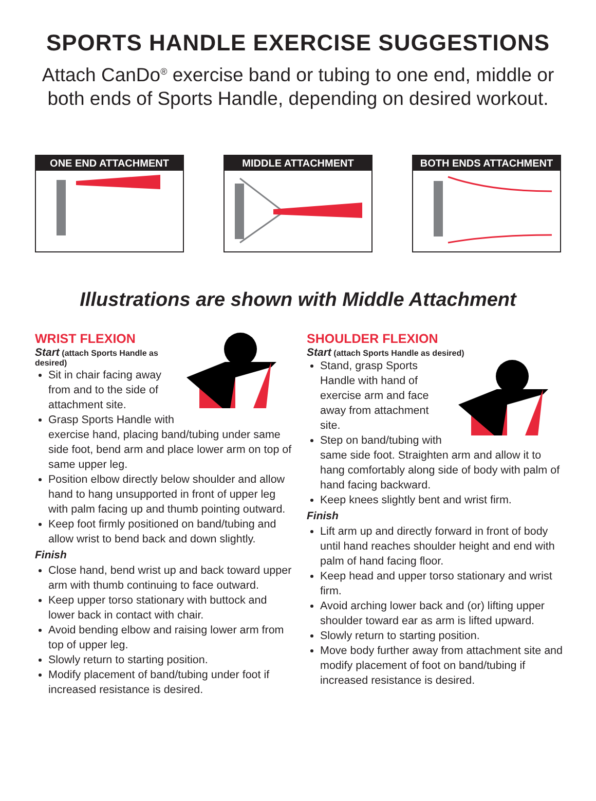SPORTS HANDLE EXERCISE SUGGESTIONS
Attach CanDo<sup>®</sup> exercise band or tubing to one end, middle or both ends of Sports Handle, depending on desired workout.
ONE END ATTACHMENT MIDDLE ATTACHMENT BOTH ENDS ATTACHMENT
Illustrations are shown with Middle Attachment
WRIST FLEXION
Start (attach Sports Handle as desired)
Sit in chair facing away from and to the side of attachment site.
Grasp Sports Handle with exercise hand, placing band/tubing under same side foot, bend arm and place lower arm on top of same upper leg.
Position elbow directly below shoulder and allow hand to hang unsupported in front of upper leg with palm facing up and thumb pointing outward.
Keep foot firmly positioned on band/tubing and allow wrist to bend back and down slightly.
Finish
Close hand, bend wrist up and back toward upper arm with thumb continuing to face outward.
Keep upper torso stationary with buttock and lower back in contact with chair.
Avoid bending elbow and raising lower arm from top of upper leg.
Slowly return to starting position.
Modify placement of band/tubing under foot if increased resistance is desired.
SHOULDER FLEXION
Start (attach Sports Handle as desired)
Stand, grasp Sports Handle with hand of exercise arm and face away from attachment site.
Step on band/tubing with same side foot. Straighten arm and allow it to hang comfortably along side of body with palm of hand facing backward.
Keep knees slightly bent and wrist firm.
Finish
Lift arm up and directly forward in front of body until hand reaches shoulder height and end with palm of hand facing floor.
Keep head and upper torso stationary and wrist firm.
Avoid arching lower back and (or) lifting upper shoulder toward ear as arm is lifted upward.
Slowly return to starting position.
Move body further away from attachment site and modify placement of foot on band/tubing if increased resistance is desired.